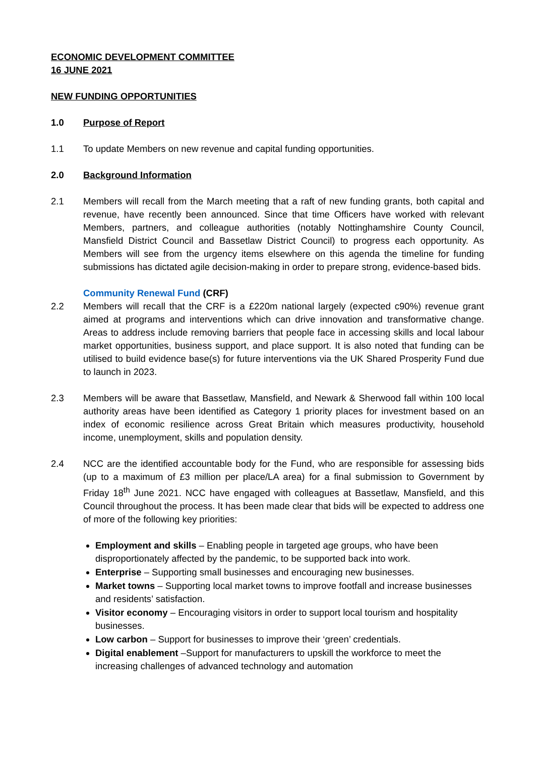ECONOMIC DEVELOPMENT COMMITTEE
16 JUNE 2021
NEW FUNDING OPPORTUNITIES
1.0 Purpose of Report
1.1 To update Members on new revenue and capital funding opportunities.
2.0 Background Information
2.1 Members will recall from the March meeting that a raft of new funding grants, both capital and revenue, have recently been announced. Since that time Officers have worked with relevant Members, partners, and colleague authorities (notably Nottinghamshire County Council, Mansfield District Council and Bassetlaw District Council) to progress each opportunity. As Members will see from the urgency items elsewhere on this agenda the timeline for funding submissions has dictated agile decision-making in order to prepare strong, evidence-based bids.
Community Renewal Fund (CRF)
2.2 Members will recall that the CRF is a £220m national largely (expected c90%) revenue grant aimed at programs and interventions which can drive innovation and transformative change. Areas to address include removing barriers that people face in accessing skills and local labour market opportunities, business support, and place support. It is also noted that funding can be utilised to build evidence base(s) for future interventions via the UK Shared Prosperity Fund due to launch in 2023.
2.3 Members will be aware that Bassetlaw, Mansfield, and Newark & Sherwood fall within 100 local authority areas have been identified as Category 1 priority places for investment based on an index of economic resilience across Great Britain which measures productivity, household income, unemployment, skills and population density.
2.4 NCC are the identified accountable body for the Fund, who are responsible for assessing bids (up to a maximum of £3 million per place/LA area) for a final submission to Government by Friday 18<sup>th</sup> June 2021. NCC have engaged with colleagues at Bassetlaw, Mansfield, and this Council throughout the process. It has been made clear that bids will be expected to address one of more of the following key priorities:
Employment and skills – Enabling people in targeted age groups, who have been disproportionately affected by the pandemic, to be supported back into work.
Enterprise – Supporting small businesses and encouraging new businesses.
Market towns – Supporting local market towns to improve footfall and increase businesses and residents’ satisfaction.
Visitor economy – Encouraging visitors in order to support local tourism and hospitality businesses.
Low carbon – Support for businesses to improve their ‘green’ credentials.
Digital enablement –Support for manufacturers to upskill the workforce to meet the increasing challenges of advanced technology and automation